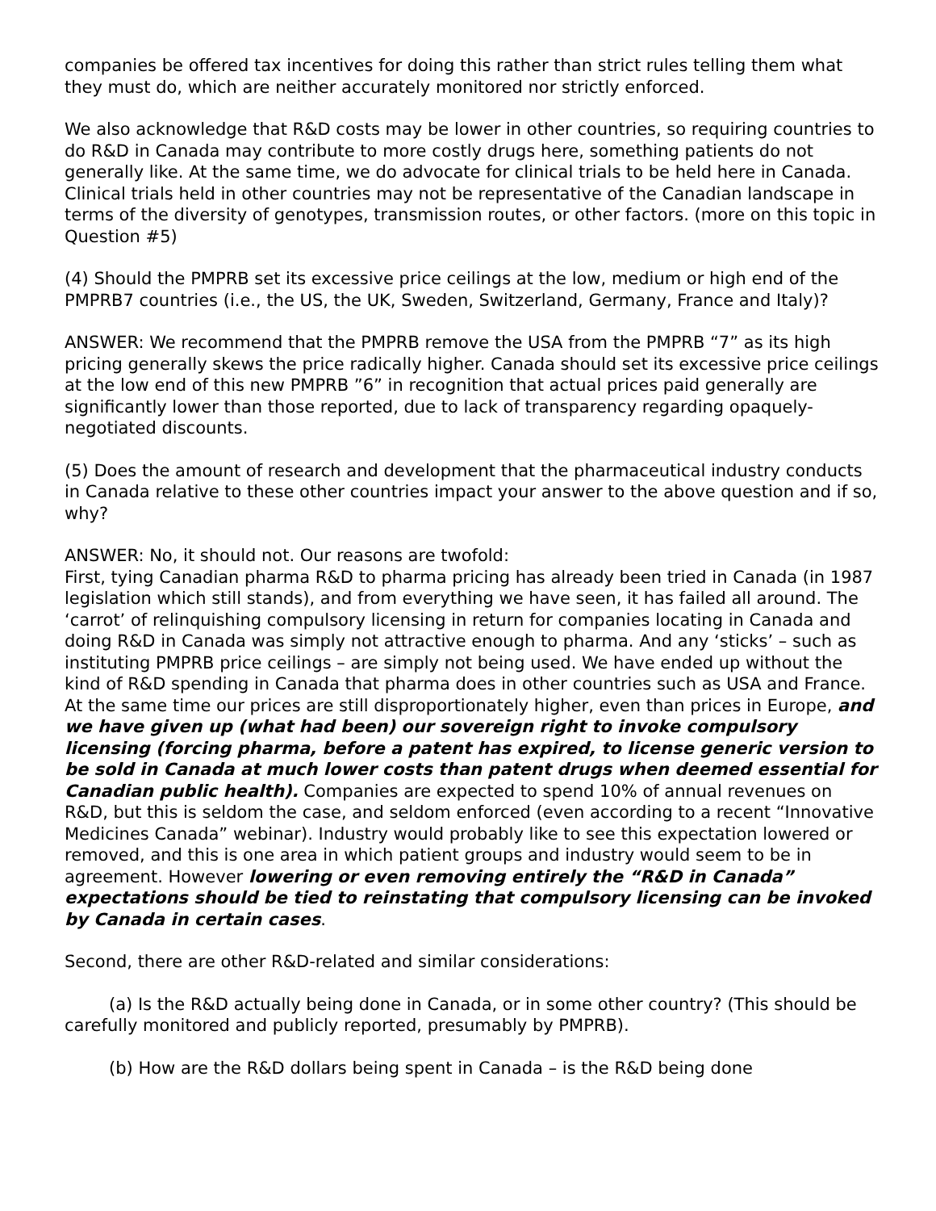companies be offered tax incentives for doing this rather than strict rules telling them what they must do, which are neither accurately monitored nor strictly enforced.
We also acknowledge that R&D costs may be lower in other countries, so requiring countries to do R&D in Canada may contribute to more costly drugs here, something patients do not generally like. At the same time, we do advocate for clinical trials to be held here in Canada. Clinical trials held in other countries may not be representative of the Canadian landscape in terms of the diversity of genotypes, transmission routes, or other factors. (more on this topic in Question #5)
(4) Should the PMPRB set its excessive price ceilings at the low, medium or high end of the PMPRB7 countries (i.e., the US, the UK, Sweden, Switzerland, Germany, France and Italy)?
ANSWER: We recommend that the PMPRB remove the USA from the PMPRB “7” as its high pricing generally skews the price radically higher. Canada should set its excessive price ceilings at the low end of this new PMPRB ”6” in recognition that actual prices paid generally are significantly lower than those reported, due to lack of transparency regarding opaquely-negotiated discounts.
(5) Does the amount of research and development that the pharmaceutical industry conducts in Canada relative to these other countries impact your answer to the above question and if so, why?
ANSWER: No, it should not. Our reasons are twofold:
First, tying Canadian pharma R&D to pharma pricing has already been tried in Canada (in 1987 legislation which still stands), and from everything we have seen, it has failed all around. The ‘carrot’ of relinquishing compulsory licensing in return for companies locating in Canada and doing R&D in Canada was simply not attractive enough to pharma. And any ‘sticks’ – such as instituting PMPRB price ceilings – are simply not being used. We have ended up without the kind of R&D spending in Canada that pharma does in other countries such as USA and France. At the same time our prices are still disproportionately higher, even than prices in Europe, and we have given up (what had been) our sovereign right to invoke compulsory licensing (forcing pharma, before a patent has expired, to license generic version to be sold in Canada at much lower costs than patent drugs when deemed essential for Canadian public health). Companies are expected to spend 10% of annual revenues on R&D, but this is seldom the case, and seldom enforced (even according to a recent “Innovative Medicines Canada” webinar). Industry would probably like to see this expectation lowered or removed, and this is one area in which patient groups and industry would seem to be in agreement. However lowering or even removing entirely the “R&D in Canada” expectations should be tied to reinstating that compulsory licensing can be invoked by Canada in certain cases.
Second, there are other R&D-related and similar considerations:
(a) Is the R&D actually being done in Canada, or in some other country? (This should be carefully monitored and publicly reported, presumably by PMPRB).
(b) How are the R&D dollars being spent in Canada – is the R&D being done